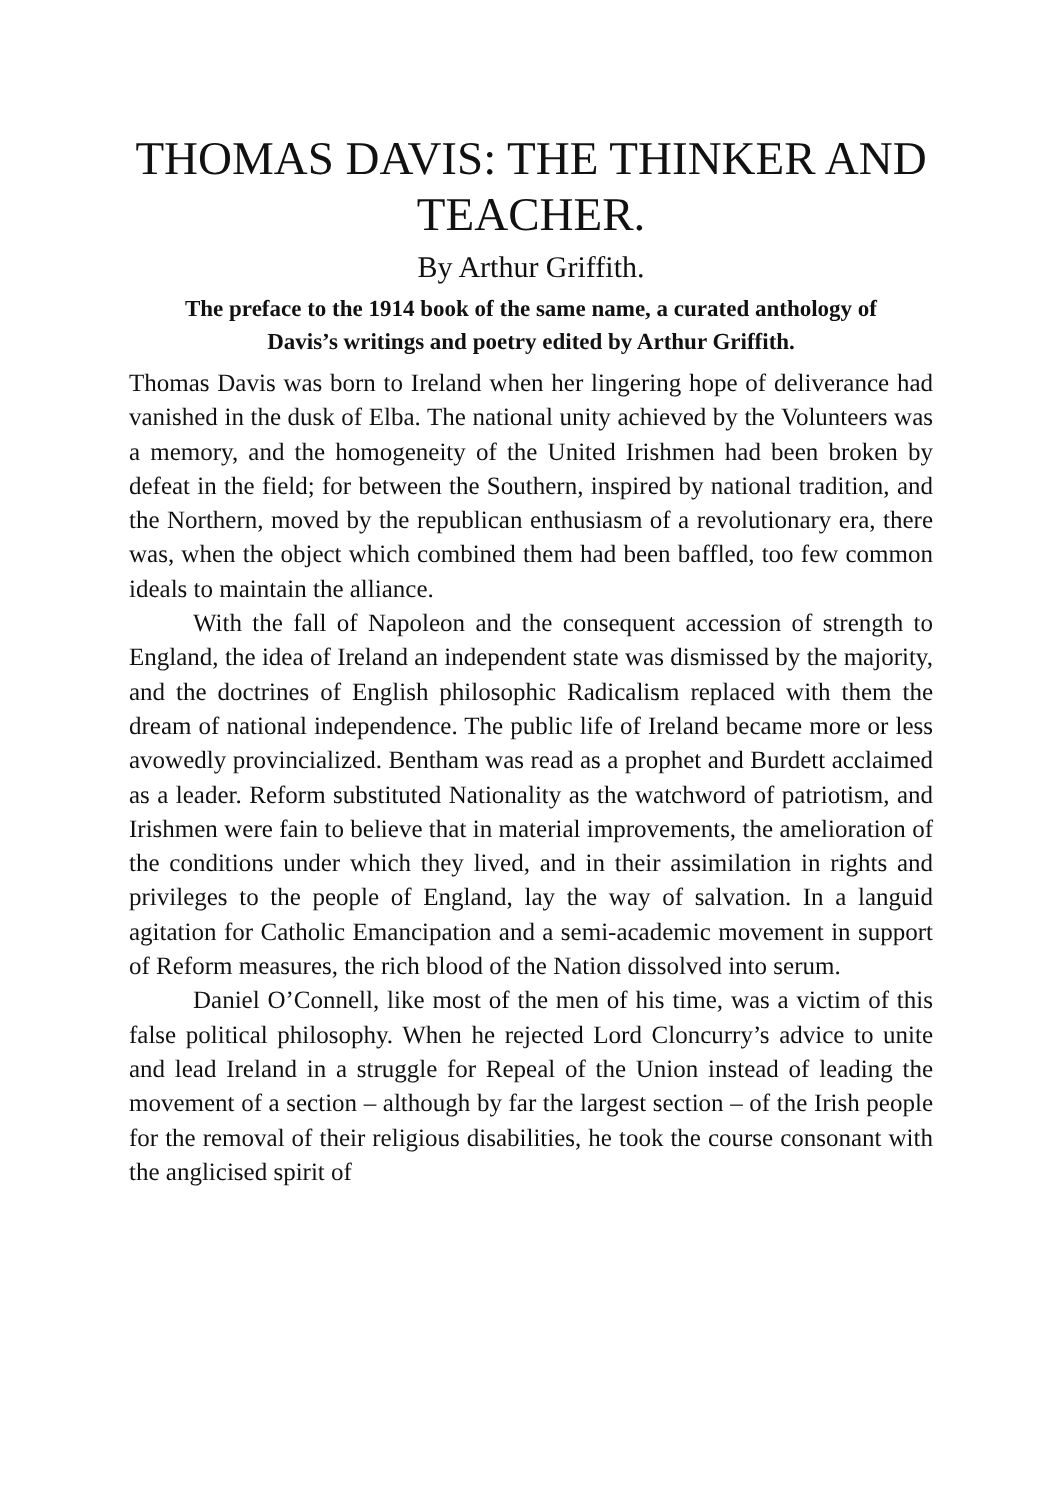THOMAS DAVIS: THE THINKER AND TEACHER.
By Arthur Griffith.
The preface to the 1914 book of the same name, a curated anthology of Davis’s writings and poetry edited by Arthur Griffith.
Thomas Davis was born to Ireland when her lingering hope of deliverance had vanished in the dusk of Elba. The national unity achieved by the Volunteers was a memory, and the homogeneity of the United Irishmen had been broken by defeat in the field; for between the Southern, inspired by national tradition, and the Northern, moved by the republican enthusiasm of a revolutionary era, there was, when the object which combined them had been baffled, too few common ideals to maintain the alliance.
With the fall of Napoleon and the consequent accession of strength to England, the idea of Ireland an independent state was dismissed by the majority, and the doctrines of English philosophic Radicalism replaced with them the dream of national independence. The public life of Ireland became more or less avowedly provincialized. Bentham was read as a prophet and Burdett acclaimed as a leader. Reform substituted Nationality as the watchword of patriotism, and Irishmen were fain to believe that in material improvements, the amelioration of the conditions under which they lived, and in their assimilation in rights and privileges to the people of England, lay the way of salvation. In a languid agitation for Catholic Emancipation and a semi-academic movement in support of Reform measures, the rich blood of the Nation dissolved into serum.
Daniel O’Connell, like most of the men of his time, was a victim of this false political philosophy. When he rejected Lord Cloncurry’s advice to unite and lead Ireland in a struggle for Repeal of the Union instead of leading the movement of a section – although by far the largest section – of the Irish people for the removal of their religious disabilities, he took the course consonant with the anglicised spirit of